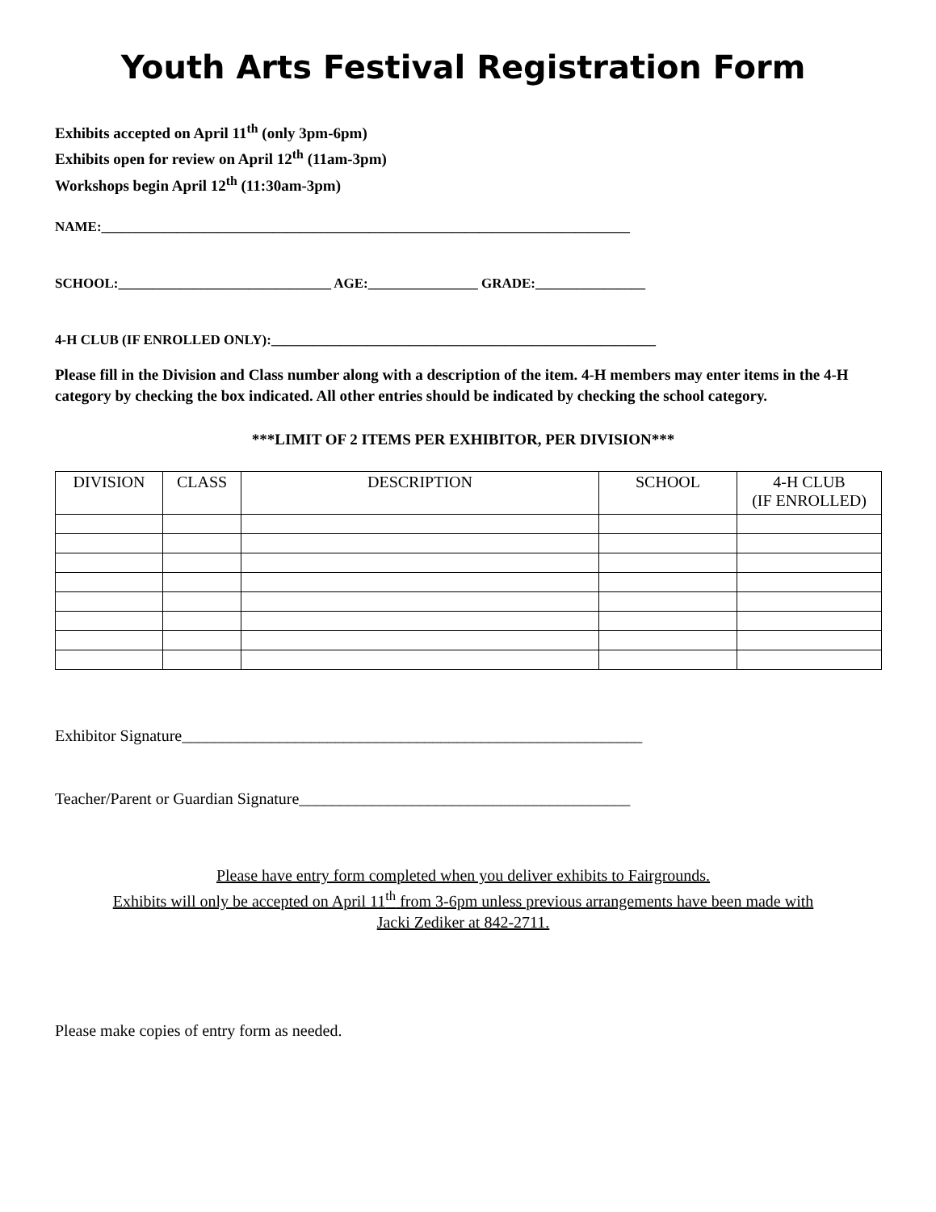Youth Arts Festival Registration Form
Exhibits accepted on April 11<sup>th</sup> (only 3pm-6pm)
Exhibits open for review on April 12<sup>th</sup> (11am-3pm)
Workshops begin April 12<sup>th</sup> (11:30am-3pm)
NAME:_____________________________________________________________________________
SCHOOL:_______________________________ AGE:________________ GRADE:________________
4-H CLUB (IF ENROLLED ONLY):________________________________________________________
Please fill in the Division and Class number along with a description of the item. 4-H members may enter items in the 4-H category by checking the box indicated. All other entries should be indicated by checking the school category.
***LIMIT OF 2 ITEMS PER EXHIBITOR, PER DIVISION***
| DIVISION | CLASS | DESCRIPTION | SCHOOL | 4-H CLUB (IF ENROLLED) |
| --- | --- | --- | --- | --- |
Exhibitor Signature_________________________________________________________
Teacher/Parent or Guardian Signature_________________________________________
Please have entry form completed when you deliver exhibits to Fairgrounds.
Exhibits will only be accepted on April 11<sup>th</sup> from 3-6pm unless previous arrangements have been made with
Jacki Zediker at 842-2711.
Please make copies of entry form as needed.